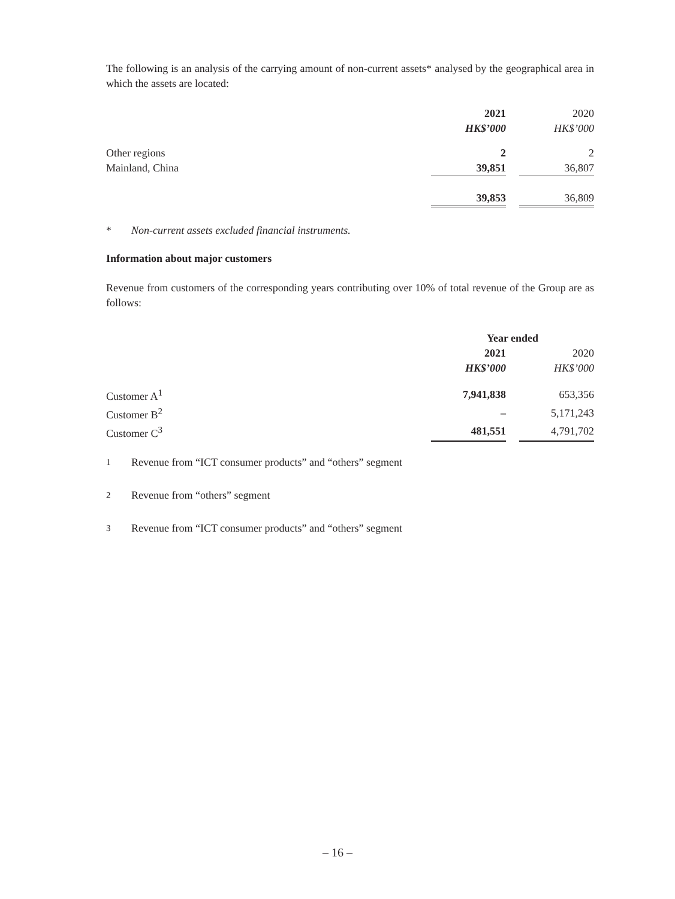The following is an analysis of the carrying amount of non-current assets* analysed by the geographical area in which the assets are located:
| | 2021 | | 2020 |
| | HK$’000 | | HK$’000 |
| Other regions | 2 | | 2 |
| Mainland, China | 39,851 | | 36,807 |
| | 39,853 | | 36,809 |
* Non-current assets excluded financial instruments.
Information about major customers
Revenue from customers of the corresponding years contributing over 10% of total revenue of the Group are as follows:
| | Year ended | | |
| | 2021 | | 2020 |
| | HK$’000 | | HK$’000 |
| Customer A<sup>1</sup> | 7,941,838 | | 653,356 |
| Customer B<sup>2</sup> | – | | 5,171,243 |
| Customer C<sup>3</sup> | 481,551 | | 4,791,702 |
<sup>1</sup> Revenue from “ICT consumer products” and “others” segment
<sup>2</sup> Revenue from “others” segment
<sup>3</sup> Revenue from “ICT consumer products” and “others” segment
– 16 –